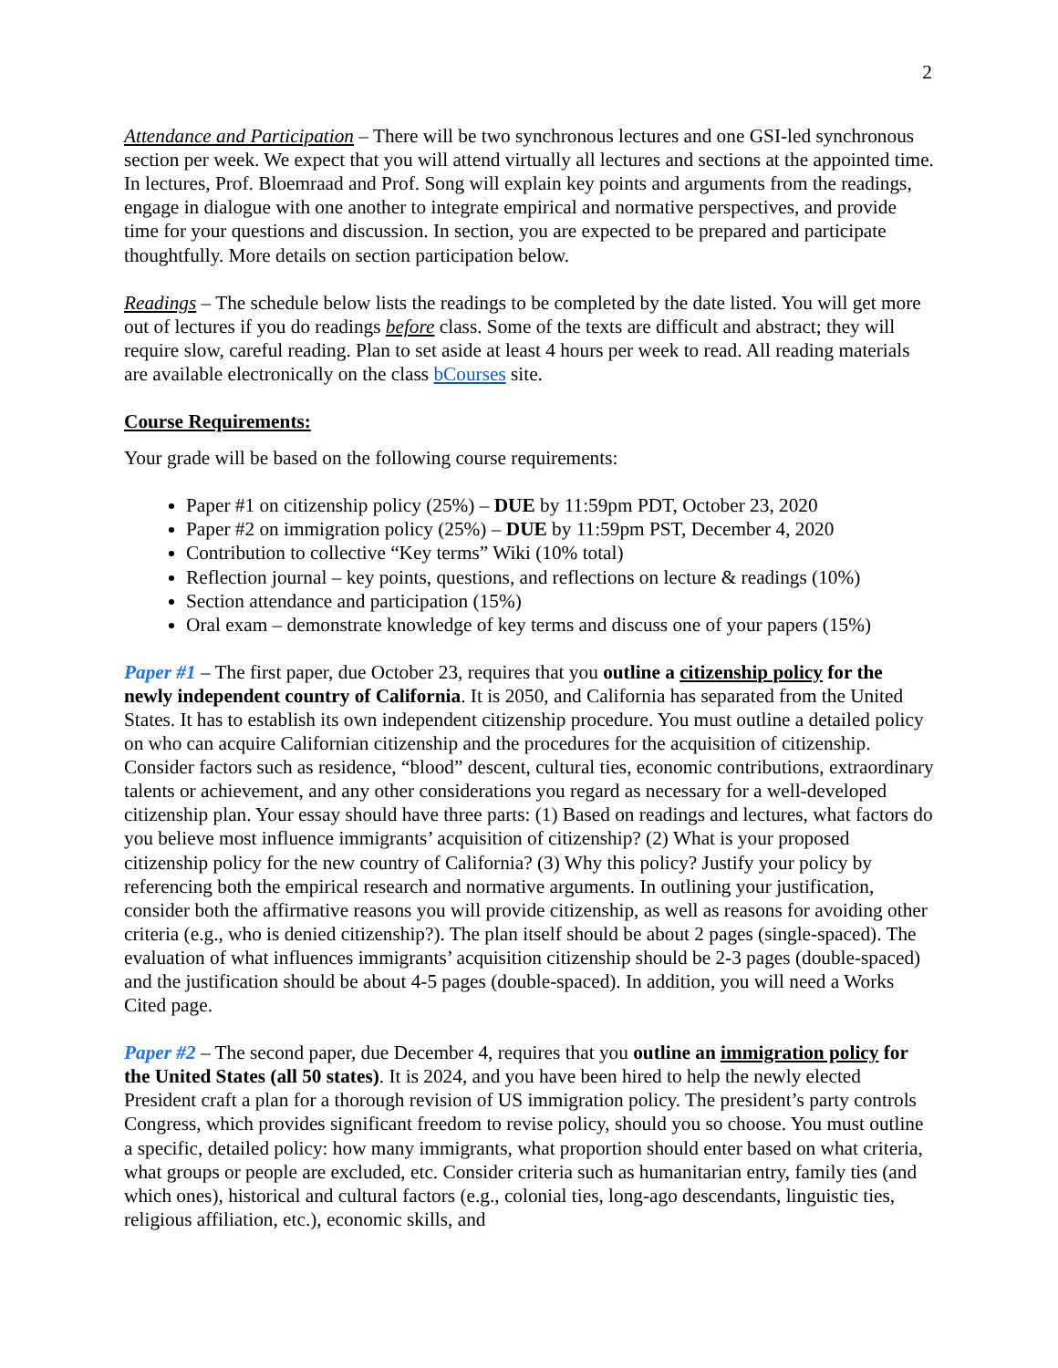2
Attendance and Participation – There will be two synchronous lectures and one GSI-led synchronous section per week. We expect that you will attend virtually all lectures and sections at the appointed time. In lectures, Prof. Bloemraad and Prof. Song will explain key points and arguments from the readings, engage in dialogue with one another to integrate empirical and normative perspectives, and provide time for your questions and discussion. In section, you are expected to be prepared and participate thoughtfully. More details on section participation below.
Readings – The schedule below lists the readings to be completed by the date listed. You will get more out of lectures if you do readings before class. Some of the texts are difficult and abstract; they will require slow, careful reading. Plan to set aside at least 4 hours per week to read. All reading materials are available electronically on the class bCourses site.
Course Requirements:
Your grade will be based on the following course requirements:
Paper #1 on citizenship policy (25%) – DUE by 11:59pm PDT, October 23, 2020
Paper #2 on immigration policy (25%) – DUE by 11:59pm PST, December 4, 2020
Contribution to collective “Key terms” Wiki (10% total)
Reflection journal – key points, questions, and reflections on lecture & readings (10%)
Section attendance and participation (15%)
Oral exam – demonstrate knowledge of key terms and discuss one of your papers (15%)
Paper #1 – The first paper, due October 23, requires that you outline a citizenship policy for the newly independent country of California. It is 2050, and California has separated from the United States. It has to establish its own independent citizenship procedure. You must outline a detailed policy on who can acquire Californian citizenship and the procedures for the acquisition of citizenship. Consider factors such as residence, “blood” descent, cultural ties, economic contributions, extraordinary talents or achievement, and any other considerations you regard as necessary for a well-developed citizenship plan. Your essay should have three parts: (1) Based on readings and lectures, what factors do you believe most influence immigrants’ acquisition of citizenship? (2) What is your proposed citizenship policy for the new country of California? (3) Why this policy? Justify your policy by referencing both the empirical research and normative arguments. In outlining your justification, consider both the affirmative reasons you will provide citizenship, as well as reasons for avoiding other criteria (e.g., who is denied citizenship?). The plan itself should be about 2 pages (single-spaced). The evaluation of what influences immigrants’ acquisition citizenship should be 2-3 pages (double-spaced) and the justification should be about 4-5 pages (double-spaced). In addition, you will need a Works Cited page.
Paper #2 – The second paper, due December 4, requires that you outline an immigration policy for the United States (all 50 states). It is 2024, and you have been hired to help the newly elected President craft a plan for a thorough revision of US immigration policy. The president’s party controls Congress, which provides significant freedom to revise policy, should you so choose. You must outline a specific, detailed policy: how many immigrants, what proportion should enter based on what criteria, what groups or people are excluded, etc. Consider criteria such as humanitarian entry, family ties (and which ones), historical and cultural factors (e.g., colonial ties, long-ago descendants, linguistic ties, religious affiliation, etc.), economic skills, and